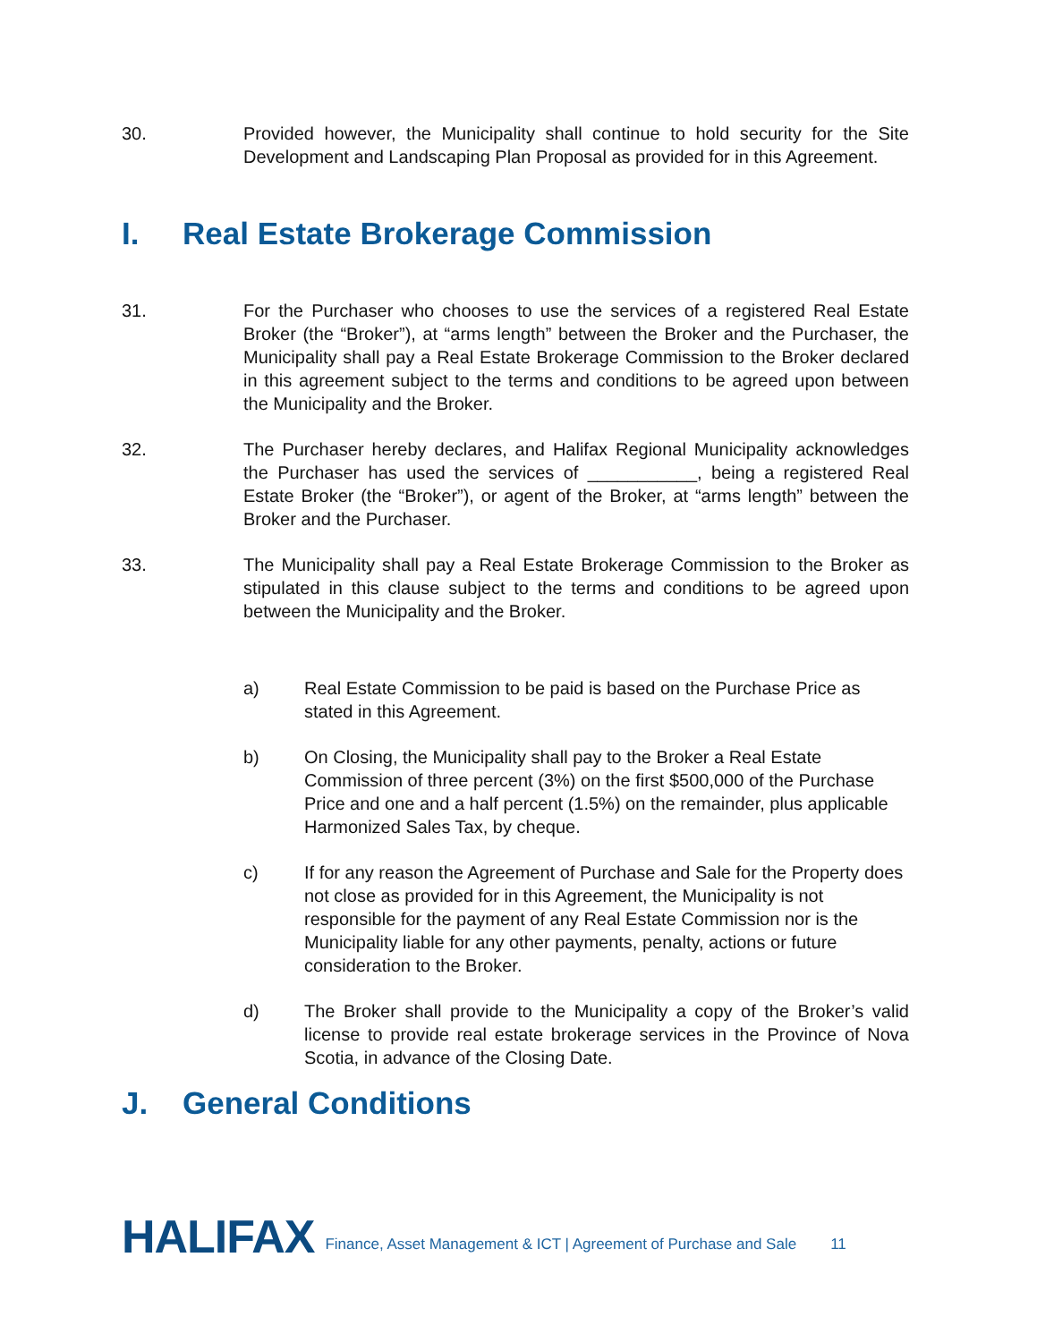30. Provided however, the Municipality shall continue to hold security for the Site Development and Landscaping Plan Proposal as provided for in this Agreement.
I. Real Estate Brokerage Commission
31. For the Purchaser who chooses to use the services of a registered Real Estate Broker (the “Broker”), at “arms length” between the Broker and the Purchaser, the Municipality shall pay a Real Estate Brokerage Commission to the Broker declared in this agreement subject to the terms and conditions to be agreed upon between the Municipality and the Broker.
32. The Purchaser hereby declares, and Halifax Regional Municipality acknowledges the Purchaser has used the services of ___________, being a registered Real Estate Broker (the “Broker”), or agent of the Broker, at “arms length” between the Broker and the Purchaser.
33. The Municipality shall pay a Real Estate Brokerage Commission to the Broker as stipulated in this clause subject to the terms and conditions to be agreed upon between the Municipality and the Broker.
a) Real Estate Commission to be paid is based on the Purchase Price as stated in this Agreement.
b) On Closing, the Municipality shall pay to the Broker a Real Estate Commission of three percent (3%) on the first $500,000 of the Purchase Price and one and a half percent (1.5%) on the remainder, plus applicable Harmonized Sales Tax, by cheque.
c) If for any reason the Agreement of Purchase and Sale for the Property does not close as provided for in this Agreement, the Municipality is not responsible for the payment of any Real Estate Commission nor is the Municipality liable for any other payments, penalty, actions or future consideration to the Broker.
d) The Broker shall provide to the Municipality a copy of the Broker’s valid license to provide real estate brokerage services in the Province of Nova Scotia, in advance of the Closing Date.
J. General Conditions
HALIFAX Finance, Asset Management & ICT | Agreement of Purchase and Sale 11